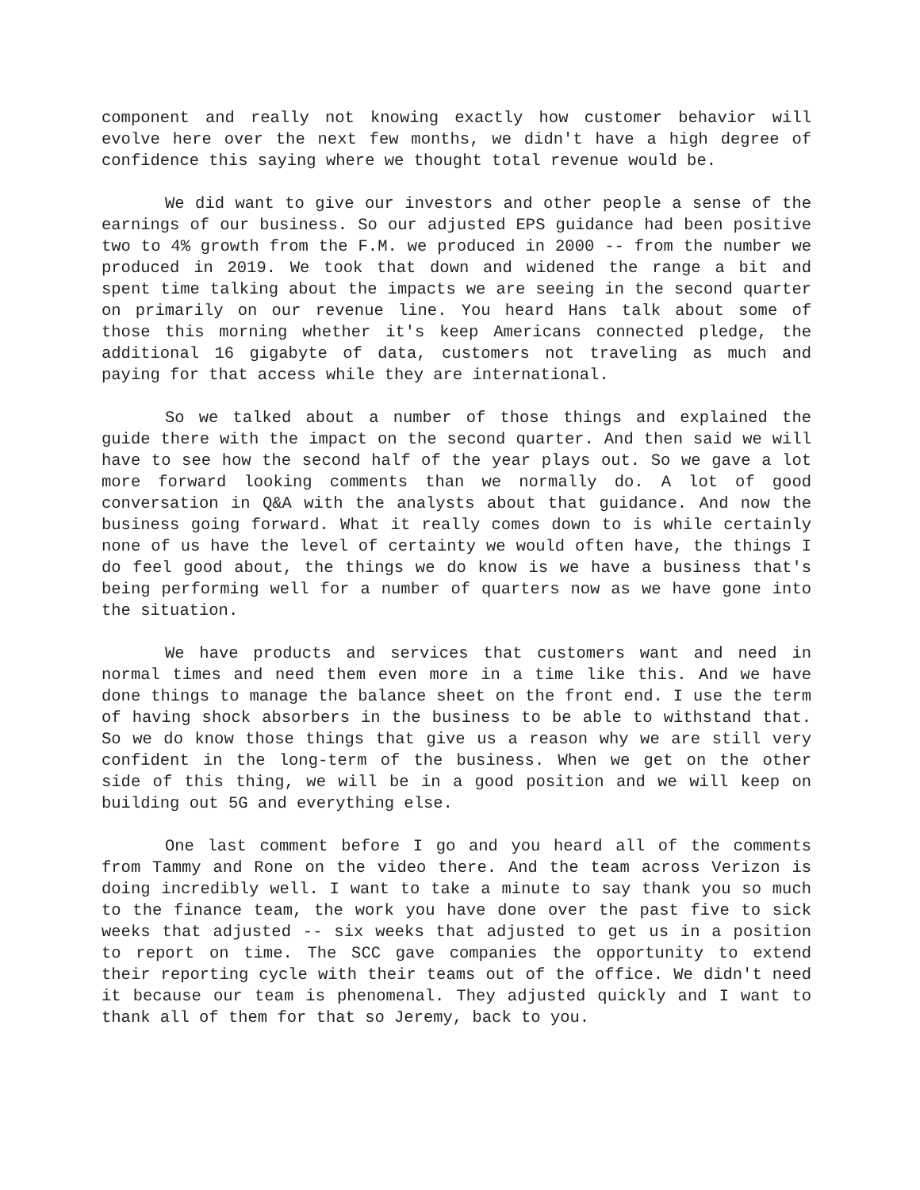component and really not knowing exactly how customer behavior will evolve here over the next few months, we didn't have a high degree of confidence this saying where we thought total revenue would be.
We did want to give our investors and other people a sense of the earnings of our business. So our adjusted EPS guidance had been positive two to 4% growth from the F.M. we produced in 2000 -- from the number we produced in 2019. We took that down and widened the range a bit and spent time talking about the impacts we are seeing in the second quarter on primarily on our revenue line. You heard Hans talk about some of those this morning whether it's keep Americans connected pledge, the additional 16 gigabyte of data, customers not traveling as much and paying for that access while they are international.
So we talked about a number of those things and explained the guide there with the impact on the second quarter. And then said we will have to see how the second half of the year plays out. So we gave a lot more forward looking comments than we normally do. A lot of good conversation in Q&A with the analysts about that guidance. And now the business going forward. What it really comes down to is while certainly none of us have the level of certainty we would often have, the things I do feel good about, the things we do know is we have a business that's being performing well for a number of quarters now as we have gone into the situation.
We have products and services that customers want and need in normal times and need them even more in a time like this. And we have done things to manage the balance sheet on the front end. I use the term of having shock absorbers in the business to be able to withstand that. So we do know those things that give us a reason why we are still very confident in the long-term of the business. When we get on the other side of this thing, we will be in a good position and we will keep on building out 5G and everything else.
One last comment before I go and you heard all of the comments from Tammy and Rone on the video there. And the team across Verizon is doing incredibly well. I want to take a minute to say thank you so much to the finance team, the work you have done over the past five to sick weeks that adjusted -- six weeks that adjusted to get us in a position to report on time. The SCC gave companies the opportunity to extend their reporting cycle with their teams out of the office. We didn't need it because our team is phenomenal. They adjusted quickly and I want to thank all of them for that so Jeremy, back to you.